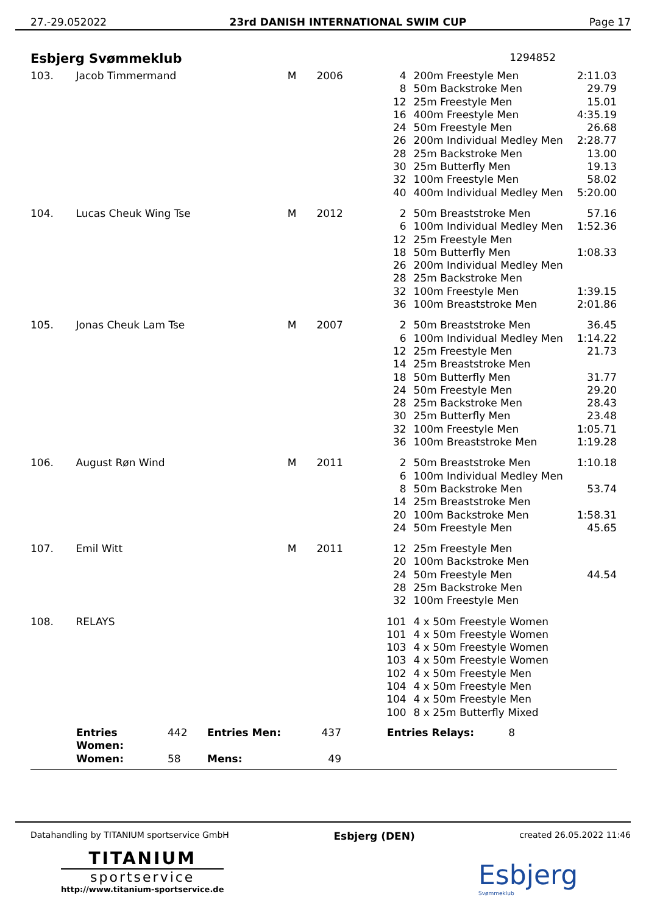27.-29.052022 23rd DANISH INTERNATIONAL SWIM CUP Page 17
Esbjerg Svømmeklub 1294852
| 103. | Jacob Timmermand | M | 2006 | 4 | 200m Freestyle Men | 2:11.03 |
| | | | | 8 | 50m Backstroke Men | 29.79 |
| | | | | 12 | 25m Freestyle Men | 15.01 |
| | | | | 16 | 400m Freestyle Men | 4:35.19 |
| | | | | 24 | 50m Freestyle Men | 26.68 |
| | | | | 26 | 200m Individual Medley Men | 2:28.77 |
| | | | | 28 | 25m Backstroke Men | 13.00 |
| | | | | 30 | 25m Butterfly Men | 19.13 |
| | | | | 32 | 100m Freestyle Men | 58.02 |
| | | | | 40 | 400m Individual Medley Men | 5:20.00 |
| 104. | Lucas Cheuk Wing Tse | M | 2012 | 2 | 50m Breaststroke Men | 57.16 |
| | | | | 6 | 100m Individual Medley Men | 1:52.36 |
| | | | | 12 | 25m Freestyle Men | |
| | | | | 18 | 50m Butterfly Men | 1:08.33 |
| | | | | 26 | 200m Individual Medley Men | |
| | | | | 28 | 25m Backstroke Men | |
| | | | | 32 | 100m Freestyle Men | 1:39.15 |
| | | | | 36 | 100m Breaststroke Men | 2:01.86 |
| 105. | Jonas Cheuk Lam Tse | M | 2007 | 2 | 50m Breaststroke Men | 36.45 |
| | | | | 6 | 100m Individual Medley Men | 1:14.22 |
| | | | | 12 | 25m Freestyle Men | 21.73 |
| | | | | 14 | 25m Breaststroke Men | |
| | | | | 18 | 50m Butterfly Men | 31.77 |
| | | | | 24 | 50m Freestyle Men | 29.20 |
| | | | | 28 | 25m Backstroke Men | 28.43 |
| | | | | 30 | 25m Butterfly Men | 23.48 |
| | | | | 32 | 100m Freestyle Men | 1:05.71 |
| | | | | 36 | 100m Breaststroke Men | 1:19.28 |
| 106. | August Røn Wind | M | 2011 | 2 | 50m Breaststroke Men | 1:10.18 |
| | | | | 6 | 100m Individual Medley Men | |
| | | | | 8 | 50m Backstroke Men | 53.74 |
| | | | | 14 | 25m Breaststroke Men | |
| | | | | 20 | 100m Backstroke Men | 1:58.31 |
| | | | | 24 | 50m Freestyle Men | 45.65 |
| 107. | Emil Witt | M | 2011 | 12 | 25m Freestyle Men | |
| | | | | 20 | 100m Backstroke Men | |
| | | | | 24 | 50m Freestyle Men | 44.54 |
| | | | | 28 | 25m Backstroke Men | |
| | | | | 32 | 100m Freestyle Men | |
| 108. | RELAYS | | | 101 | 4 x 50m Freestyle Women | |
| | | | | 101 | 4 x 50m Freestyle Women | |
| | | | | 103 | 4 x 50m Freestyle Women | |
| | | | | 103 | 4 x 50m Freestyle Women | |
| | | | | 102 | 4 x 50m Freestyle Men | |
| | | | | 104 | 4 x 50m Freestyle Men | |
| | | | | 104 | 4 x 50m Freestyle Men | |
| | | | | 100 | 8 x 25m Butterfly Mixed | |
| | Entries Women: | 442 | Entries Men: | 437 | Entries Relays: | 8 | |
| | Women: | 58 | Mens: | 49 | | | |
Datahandling by TITANIUM sportservice GmbH Esbjerg (DEN) created 26.05.2022 11:46
TITANIUM
sportservice
http://www.titanium-sportservice.de
Esbjerg
Svømmeklub